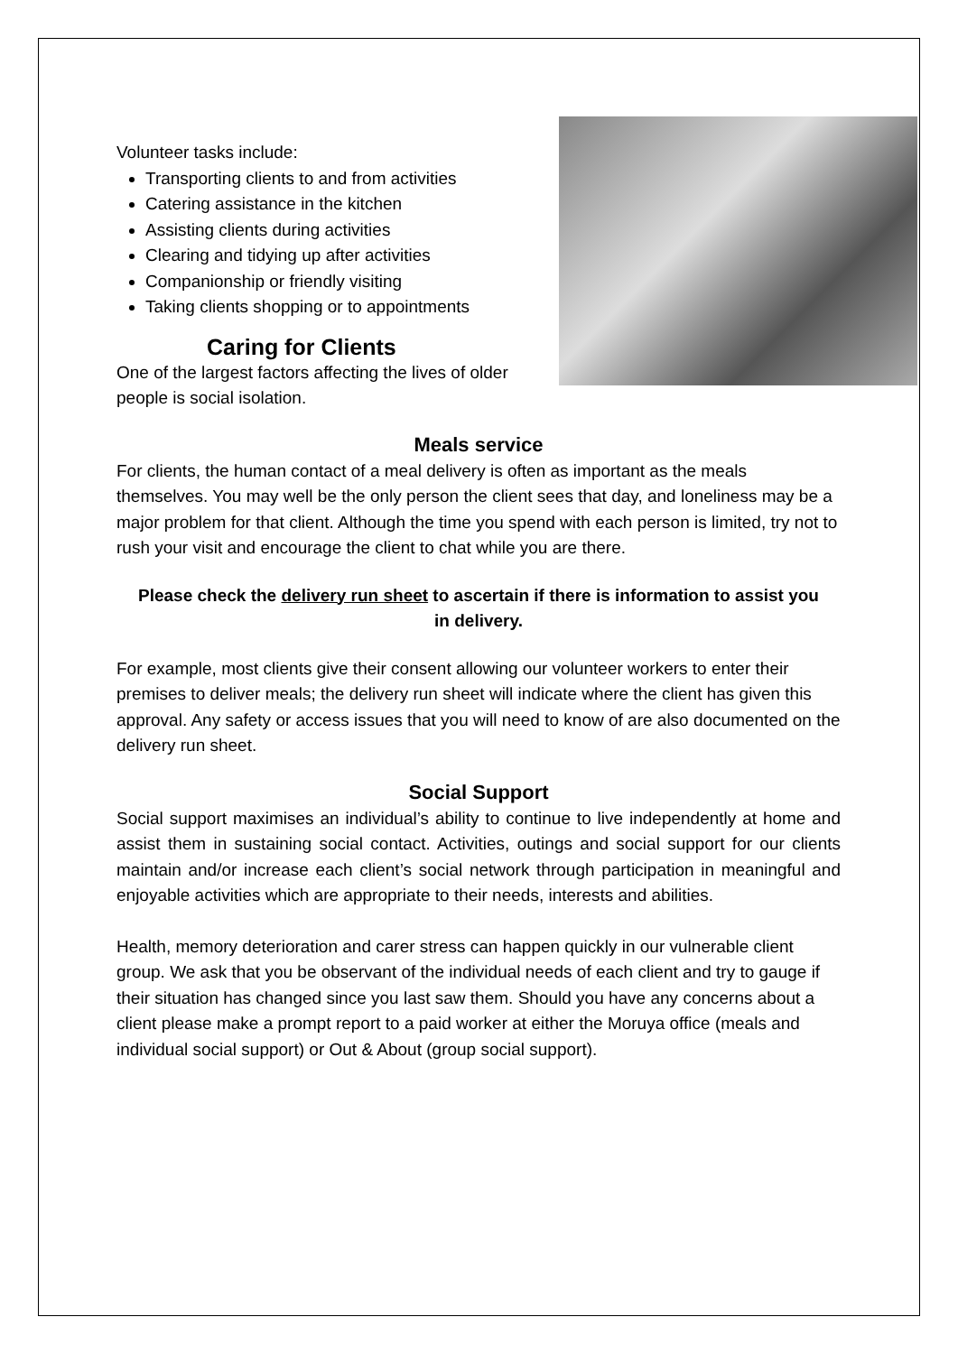Volunteer tasks include:
Transporting clients to and from activities
Catering assistance in the kitchen
Assisting clients during activities
Clearing and tidying up after activities
Companionship or friendly visiting
Taking clients shopping or to appointments
Caring for Clients
One of the largest factors affecting the lives of older people is social isolation.
Meals service
For clients, the human contact of a meal delivery is often as important as the meals themselves. You may well be the only person the client sees that day, and loneliness may be a major problem for that client. Although the time you spend with each person is limited, try not to rush your visit and encourage the client to chat while you are there.
Please check the delivery run sheet to ascertain if there is information to assist you in delivery.
For example, most clients give their consent allowing our volunteer workers to enter their premises to deliver meals; the delivery run sheet will indicate where the client has given this approval. Any safety or access issues that you will need to know of are also documented on the delivery run sheet.
Social Support
Social support maximises an individual’s ability to continue to live independently at home and assist them in sustaining social contact. Activities, outings and social support for our clients maintain and/or increase each client’s social network through participation in meaningful and enjoyable activities which are appropriate to their needs, interests and abilities.
Health, memory deterioration and carer stress can happen quickly in our vulnerable client group. We ask that you be observant of the individual needs of each client and try to gauge if their situation has changed since you last saw them. Should you have any concerns about a client please make a prompt report to a paid worker at either the Moruya office (meals and individual social support) or Out & About (group social support).